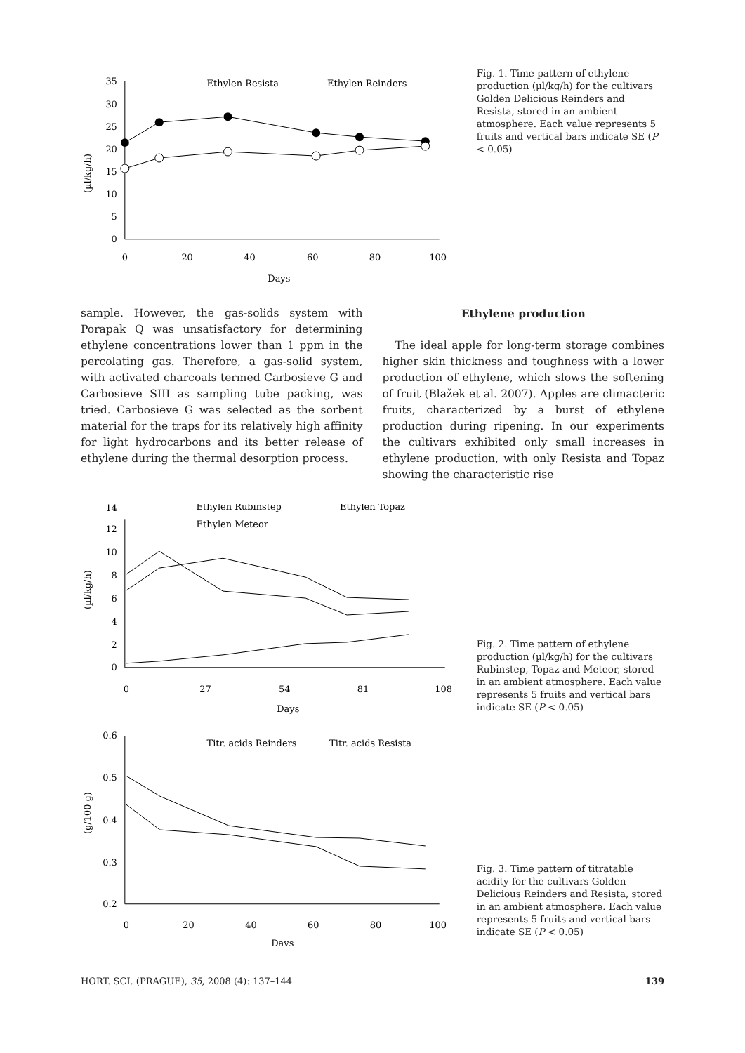(µl/kg/h)
0
5
10
15
20
25
30
35
0
20
40
60
80
100
Days
Ethylen Resista
Ethylen Reinders
Fig. 1. Time pattern of ethylene production (µl/kg/h) for the cultivars Golden Delicious Reinders and Resista, stored in an ambient atmosphere. Each value represents 5 fruits and vertical bars indicate SE (P < 0.05)
sample. However, the gas-solids system with Porapak Q was unsatisfactory for determining ethylene concentrations lower than 1 ppm in the percolating gas. Therefore, a gas-solid system, with activated charcoals termed Carbosieve G and Carbosieve SIII as sampling tube packing, was tried. Carbosieve G was selected as the sorbent material for the traps for its relatively high affinity for light hydrocarbons and its better release of ethylene during the thermal desorption process.
Ethylene production
The ideal apple for long-term storage combines higher skin thickness and toughness with a lower production of ethylene, which slows the softening of fruit (Blažek et al. 2007). Apples are climacteric fruits, characterized by a burst of ethylene production during ripening. In our experiments the cultivars exhibited only small increases in ethylene production, with only Resista and Topaz showing the characteristic rise
(µl/kg/h)
0
2
4
6
8
10
12
14
0
27
54
81
108
Days
Ethylen Rubinstep
Ethylen Topaz
Ethylen Meteor
Fig. 2. Time pattern of ethylene production (µl/kg/h) for the cultivars Rubinstep, Topaz and Meteor, stored in an ambient atmosphere. Each value represents 5 fruits and vertical bars indicate SE (P < 0.05)
(g/100 g)
0.2
0.3
0.4
0.5
0.6
0
20
40
60
80
100
Days
Titr. acids Reinders
Titr. acids Resista
Fig. 3. Time pattern of titratable acidity for the cultivars Golden Delicious Reinders and Resista, stored in an ambient atmosphere. Each value represents 5 fruits and vertical bars indicate SE (P < 0.05)
HORT. SCI. (PRAGUE), 35, 2008 (4): 137–144 139